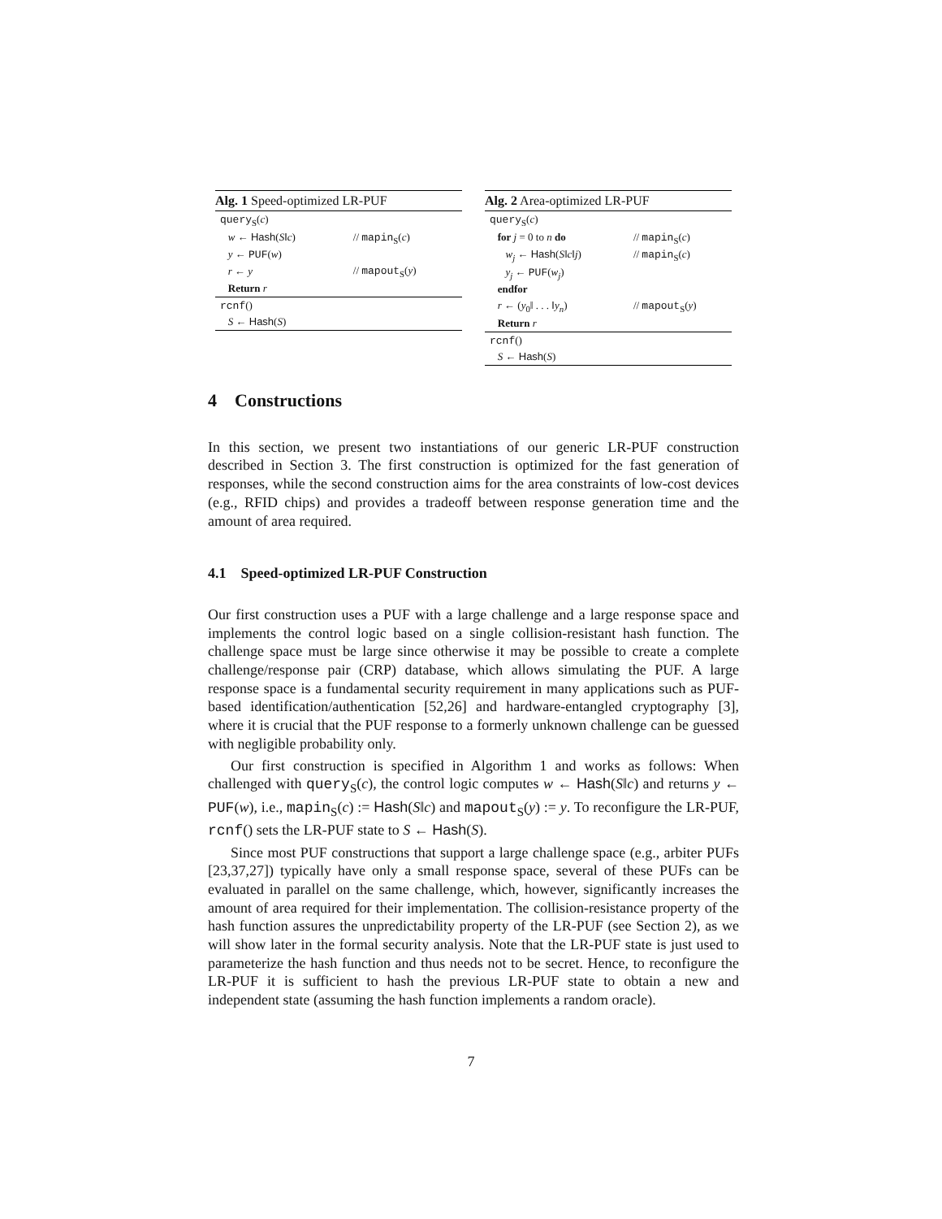Alg. 1 Speed-optimized LR-PUF
| query<sub>S</sub>( c ) | |
| w ← Hash ( S ‖ c ) | // mapin<sub>S</sub>( c ) |
| y ← PUF ( w ) | |
| r ← y | // mapout<sub>S</sub>( y ) |
| Return r | |
| rcnf () | |
| S ← Hash ( S ) | |
Alg. 2 Area-optimized LR-PUF
| query<sub>S</sub>( c ) | |
| for j = 0 to n do | // mapin<sub>S</sub>( c ) |
| w<sub>j</sub> ← Hash ( S ‖ c ‖ j ) | // mapin<sub>S</sub>( c ) |
| y<sub>j</sub> ← PUF ( w<sub>j</sub> ) | |
| endfor | |
| r ← ( y<sub>0</sub>‖ . . . ‖ y<sub>n</sub> ) | // mapout<sub>S</sub>( y ) |
| Return r | |
| rcnf () | |
| S ← Hash ( S ) | |
4 Constructions
In this section, we present two instantiations of our generic LR-PUF construction described in Section 3. The first construction is optimized for the fast generation of responses, while the second construction aims for the area constraints of low-cost devices (e.g., RFID chips) and provides a tradeoff between response generation time and the amount of area required.
4.1 Speed-optimized LR-PUF Construction
Our first construction uses a PUF with a large challenge and a large response space and implements the control logic based on a single collision-resistant hash function. The challenge space must be large since otherwise it may be possible to create a complete challenge/response pair (CRP) database, which allows simulating the PUF. A large response space is a fundamental security requirement in many applications such as PUF-based identification/authentication [52,26] and hardware-entangled cryptography [3], where it is crucial that the PUF response to a formerly unknown challenge can be guessed with negligible probability only.
Our first construction is specified in Algorithm 1 and works as follows: When challenged with query<sub>S</sub>(c), the control logic computes w ← Hash(S‖c) and returns y ← PUF(w), i.e., mapin<sub>S</sub>(c) := Hash(S‖c) and mapout<sub>S</sub>(y) := y. To reconfigure the LR-PUF, rcnf() sets the LR-PUF state to S ← Hash(S).
Since most PUF constructions that support a large challenge space (e.g., arbiter PUFs [23,37,27]) typically have only a small response space, several of these PUFs can be evaluated in parallel on the same challenge, which, however, significantly increases the amount of area required for their implementation. The collision-resistance property of the hash function assures the unpredictability property of the LR-PUF (see Section 2), as we will show later in the formal security analysis. Note that the LR-PUF state is just used to parameterize the hash function and thus needs not to be secret. Hence, to reconfigure the LR-PUF it is sufficient to hash the previous LR-PUF state to obtain a new and independent state (assuming the hash function implements a random oracle).
7